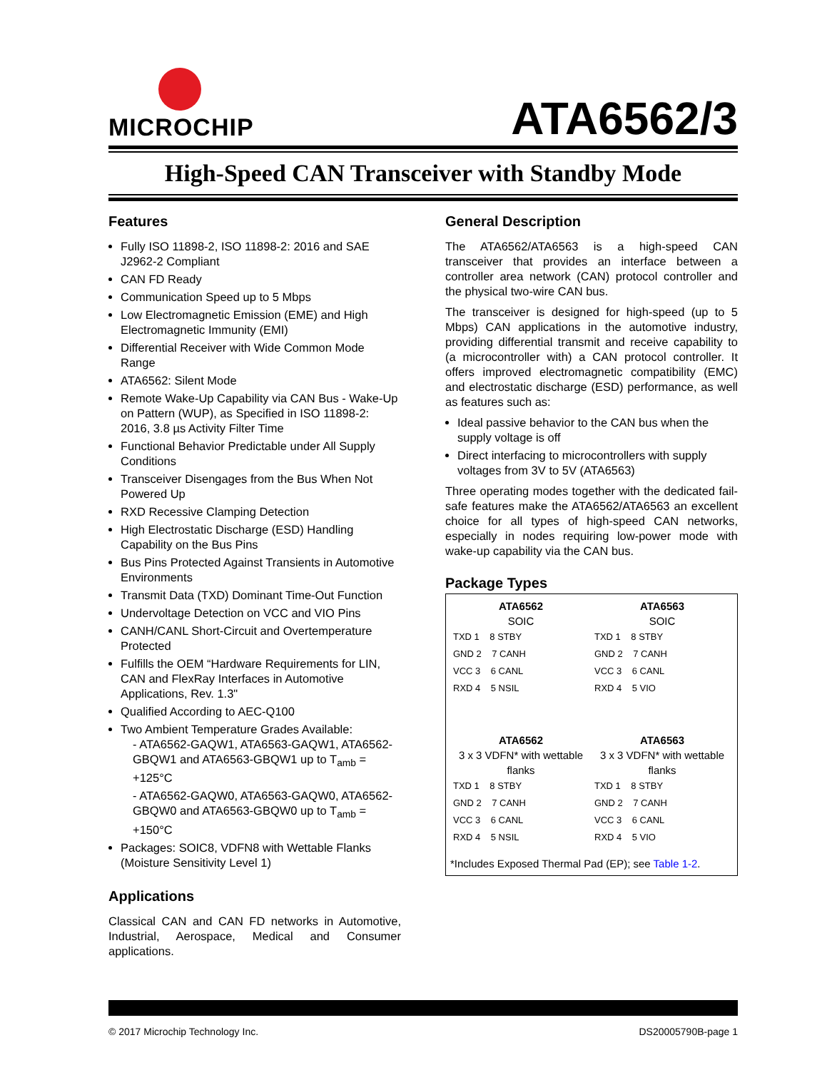MICROCHIP
ATA6562/3
High-Speed CAN Transceiver with Standby Mode
Features
Fully ISO 11898-2, ISO 11898-2: 2016 and SAE J2962-2 Compliant
CAN FD Ready
Communication Speed up to 5 Mbps
Low Electromagnetic Emission (EME) and High Electromagnetic Immunity (EMI)
Differential Receiver with Wide Common Mode Range
ATA6562: Silent Mode
Remote Wake-Up Capability via CAN Bus - Wake-Up on Pattern (WUP), as Specified in ISO 11898-2: 2016, 3.8 µs Activity Filter Time
Functional Behavior Predictable under All Supply Conditions
Transceiver Disengages from the Bus When Not Powered Up
RXD Recessive Clamping Detection
High Electrostatic Discharge (ESD) Handling Capability on the Bus Pins
Bus Pins Protected Against Transients in Automotive Environments
Transmit Data (TXD) Dominant Time-Out Function
Undervoltage Detection on VCC and VIO Pins
CANH/CANL Short-Circuit and Overtemperature Protected
Fulfills the OEM “Hardware Requirements for LIN, CAN and FlexRay Interfaces in Automotive Applications, Rev. 1.3"
Qualified According to AEC-Q100
Two Ambient Temperature Grades Available:
- ATA6562-GAQW1, ATA6563-GAQW1, ATA6562-GBQW1 and ATA6563-GBQW1 up to T<sub>amb</sub> = +125°C
- ATA6562-GAQW0, ATA6563-GAQW0, ATA6562-GBQW0 and ATA6563-GBQW0 up to T<sub>amb</sub> = +150°C
Packages: SOIC8, VDFN8 with Wettable Flanks (Moisture Sensitivity Level 1)
Applications
Classical CAN and CAN FD networks in Automotive, Industrial, Aerospace, Medical and Consumer applications.
General Description
The ATA6562/ATA6563 is a high-speed CAN transceiver that provides an interface between a controller area network (CAN) protocol controller and the physical two-wire CAN bus.
The transceiver is designed for high-speed (up to 5 Mbps) CAN applications in the automotive industry, providing differential transmit and receive capability to (a microcontroller with) a CAN protocol controller. It offers improved electromagnetic compatibility (EMC) and electrostatic discharge (ESD) performance, as well as features such as:
Ideal passive behavior to the CAN bus when the supply voltage is off
Direct interfacing to microcontrollers with supply voltages from 3V to 5V (ATA6563)
Three operating modes together with the dedicated fail-safe features make the ATA6562/ATA6563 an excellent choice for all types of high-speed CAN networks, especially in nodes requiring low-power mode with wake-up capability via the CAN bus.
Package Types
ATA6562
SOIC
TXD 1 8 STBY
GND 2 7 CANH
VCC 3 6 CANL
RXD 4 5 NSIL
ATA6563
SOIC
TXD 1 8 STBY
GND 2 7 CANH
VCC 3 6 CANL
RXD 4 5 VIO
ATA6562
3 x 3 VDFN* with wettable flanks
TXD 1 8 STBY
GND 2 7 CANH
VCC 3 6 CANL
RXD 4 5 NSIL
ATA6563
3 x 3 VDFN* with wettable flanks
TXD 1 8 STBY
GND 2 7 CANH
VCC 3 6 CANL
RXD 4 5 VIO
*Includes Exposed Thermal Pad (EP); see Table 1-2.
© 2017 Microchip Technology Inc. DS20005790B-page 1